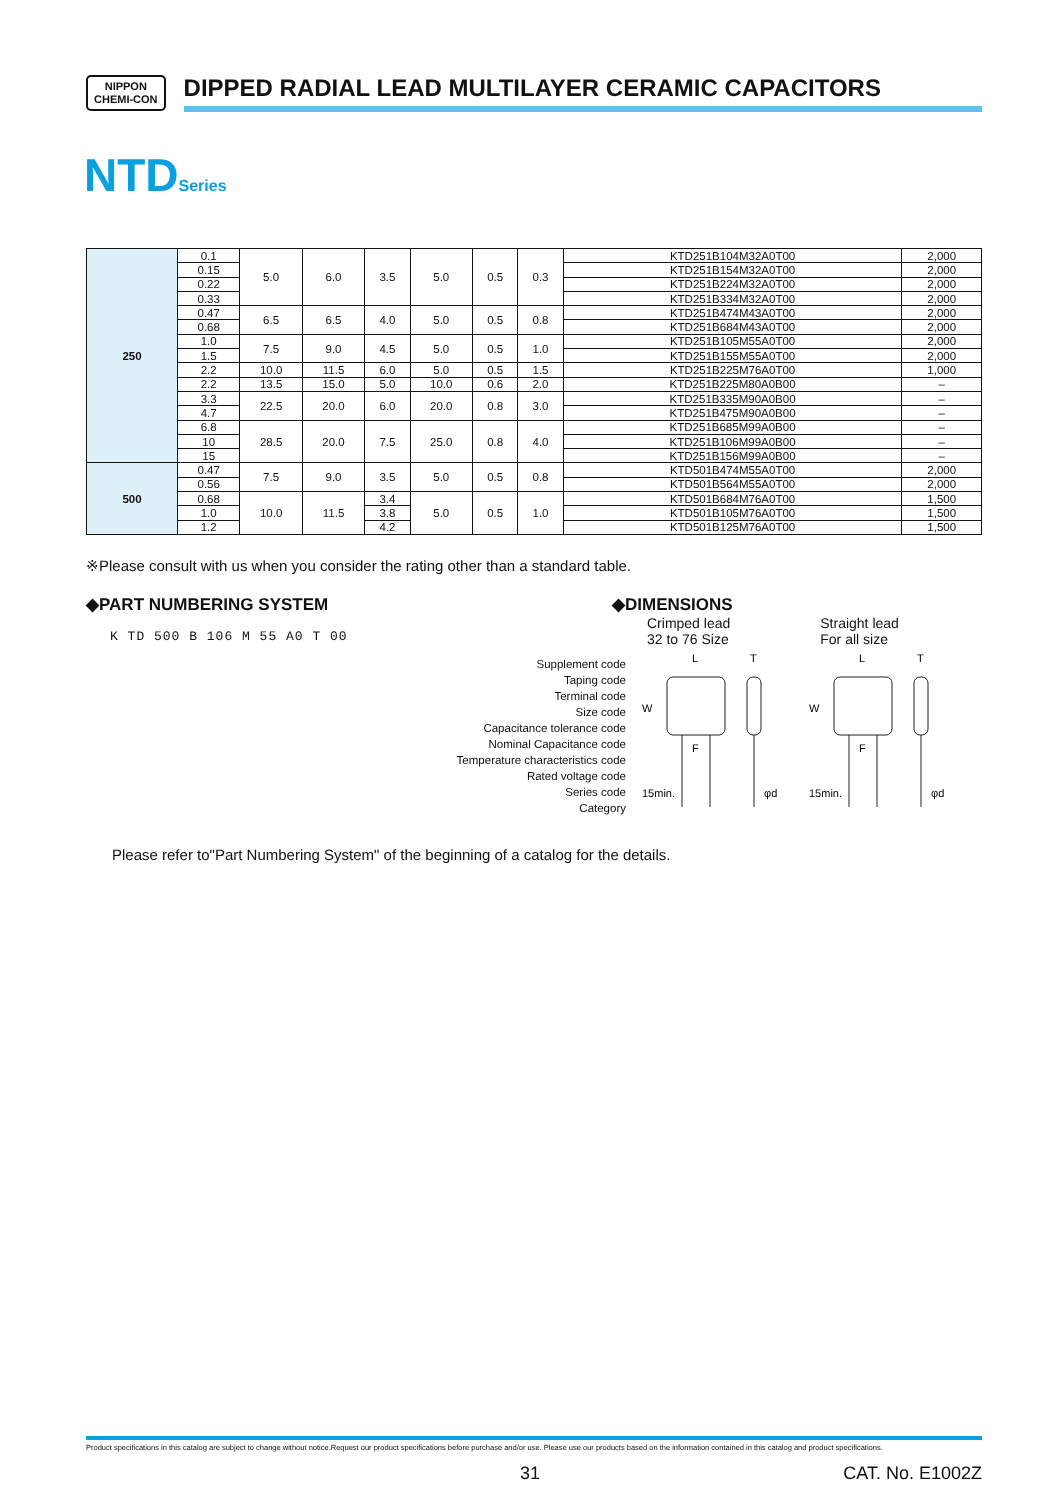NIPPON
CHEMI-CON
DIPPED RADIAL LEAD MULTILAYER CERAMIC CAPACITORS
NTDSeries
| 250 | 0.1 | 5.0 | 6.0 | 3.5 | 5.0 | 0.5 | 0.3 | KTD251B104M32A0T00 | 2,000 |
| | 0.15 | | | | | | | KTD251B154M32A0T00 | 2,000 |
| | 0.22 | | | | | | | KTD251B224M32A0T00 | 2,000 |
| | 0.33 | | | | | | | KTD251B334M32A0T00 | 2,000 |
| | 0.47 | 6.5 | 6.5 | 4.0 | 5.0 | 0.5 | 0.8 | KTD251B474M43A0T00 | 2,000 |
| | 0.68 | | | | | | | KTD251B684M43A0T00 | 2,000 |
| | 1.0 | 7.5 | 9.0 | 4.5 | 5.0 | 0.5 | 1.0 | KTD251B105M55A0T00 | 2,000 |
| | 1.5 | | | | | | | KTD251B155M55A0T00 | 2,000 |
| | 2.2 | 10.0 | 11.5 | 6.0 | 5.0 | 0.5 | 1.5 | KTD251B225M76A0T00 | 1,000 |
| | 2.2 | 13.5 | 15.0 | 5.0 | 10.0 | 0.6 | 2.0 | KTD251B225M80A0B00 | – |
| | 3.3 | 22.5 | 20.0 | 6.0 | 20.0 | 0.8 | 3.0 | KTD251B335M90A0B00 | – |
| | 4.7 | | | | | | | KTD251B475M90A0B00 | – |
| | 6.8 | 28.5 | 20.0 | 7.5 | 25.0 | 0.8 | 4.0 | KTD251B685M99A0B00 | – |
| | 10 | | | | | | | KTD251B106M99A0B00 | – |
| | 15 | | | | | | | KTD251B156M99A0B00 | – |
| 500 | 0.47 | 7.5 | 9.0 | 3.5 | 5.0 | 0.5 | 0.8 | KTD501B474M55A0T00 | 2,000 |
| | 0.56 | | | | | | | KTD501B564M55A0T00 | 2,000 |
| | 0.68 | 10.0 | 11.5 | 3.4 | 5.0 | 0.5 | 1.0 | KTD501B684M76A0T00 | 1,500 |
| | 1.0 | | | 3.8 | | | | KTD501B105M76A0T00 | 1,500 |
| | 1.2 | | | 4.2 | | | | KTD501B125M76A0T00 | 1,500 |
※Please consult with us when you consider the rating other than a standard table.
◆PART NUMBERING SYSTEM
K TD 500 B 106 M 55 A0 T 00
Supplement code
Taping code
Terminal code
Size code
Capacitance tolerance code
Nominal Capacitance code
Temperature characteristics code
Rated voltage code
Series code
Category
◆DIMENSIONS
Crimped lead
32 to 76 Size
Straight lead
For all size
L
T
W
F
15min.
φd
L
T
W
F
15min.
φd
Please refer to"Part Numbering System" of the beginning of a catalog for the details.
Product specifications in this catalog are subject to change without notice.Request our product specifications before purchase and/or use. Please use our products based on the information contained in this catalog and product specifications.
31 CAT. No. E1002Z